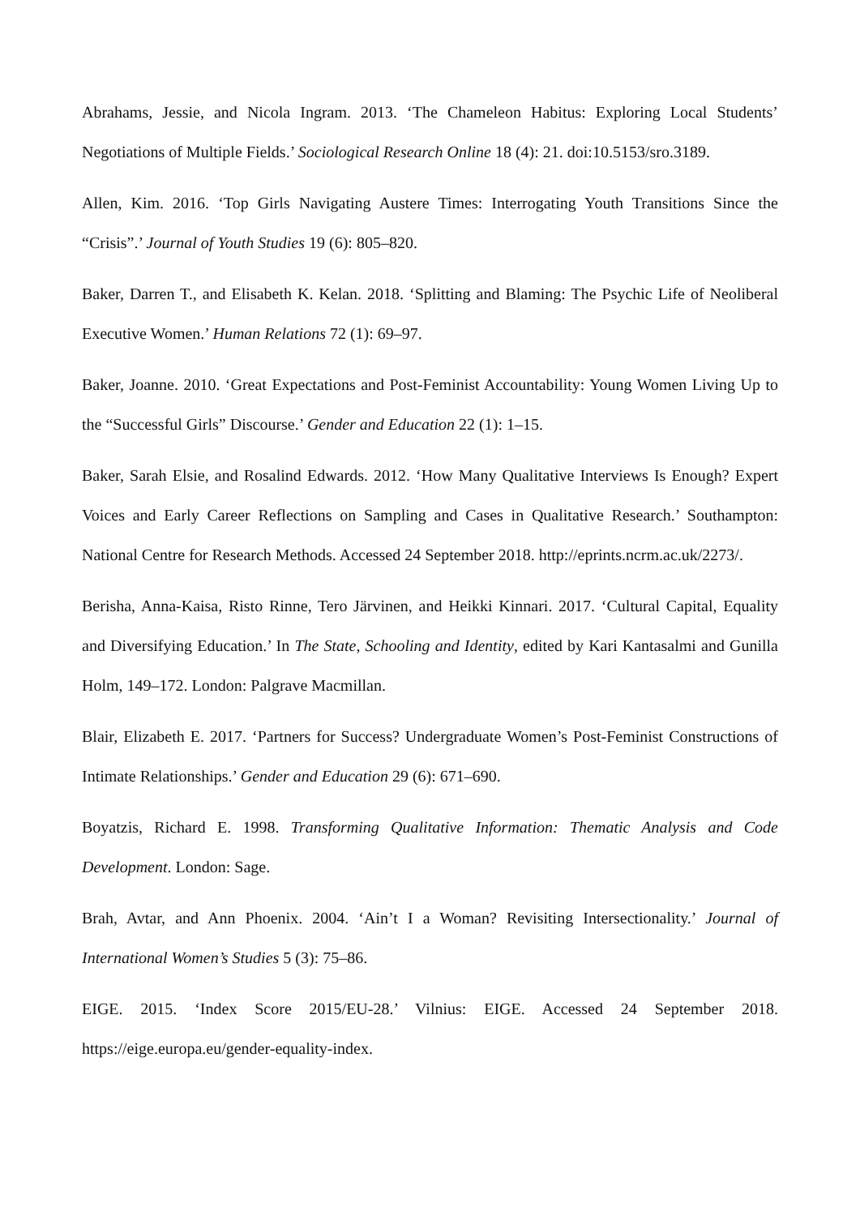Abrahams, Jessie, and Nicola Ingram. 2013. ‘The Chameleon Habitus: Exploring Local Students’ Negotiations of Multiple Fields.’ Sociological Research Online 18 (4): 21. doi:10.5153/sro.3189.
Allen, Kim. 2016. ‘Top Girls Navigating Austere Times: Interrogating Youth Transitions Since the “Crisis”.’ Journal of Youth Studies 19 (6): 805–820.
Baker, Darren T., and Elisabeth K. Kelan. 2018. ‘Splitting and Blaming: The Psychic Life of Neoliberal Executive Women.’ Human Relations 72 (1): 69–97.
Baker, Joanne. 2010. ‘Great Expectations and Post-Feminist Accountability: Young Women Living Up to the “Successful Girls” Discourse.’ Gender and Education 22 (1): 1–15.
Baker, Sarah Elsie, and Rosalind Edwards. 2012. ‘How Many Qualitative Interviews Is Enough? Expert Voices and Early Career Reflections on Sampling and Cases in Qualitative Research.’ Southampton: National Centre for Research Methods. Accessed 24 September 2018. http://eprints.ncrm.ac.uk/2273/.
Berisha, Anna-Kaisa, Risto Rinne, Tero Järvinen, and Heikki Kinnari. 2017. ‘Cultural Capital, Equality and Diversifying Education.’ In The State, Schooling and Identity, edited by Kari Kantasalmi and Gunilla Holm, 149–172. London: Palgrave Macmillan.
Blair, Elizabeth E. 2017. ‘Partners for Success? Undergraduate Women’s Post-Feminist Constructions of Intimate Relationships.’ Gender and Education 29 (6): 671–690.
Boyatzis, Richard E. 1998. Transforming Qualitative Information: Thematic Analysis and Code Development. London: Sage.
Brah, Avtar, and Ann Phoenix. 2004. ‘Ain’t I a Woman? Revisiting Intersectionality.’ Journal of International Women’s Studies 5 (3): 75–86.
EIGE. 2015. ‘Index Score 2015/EU-28.’ Vilnius: EIGE. Accessed 24 September 2018. https://eige.europa.eu/gender-equality-index.